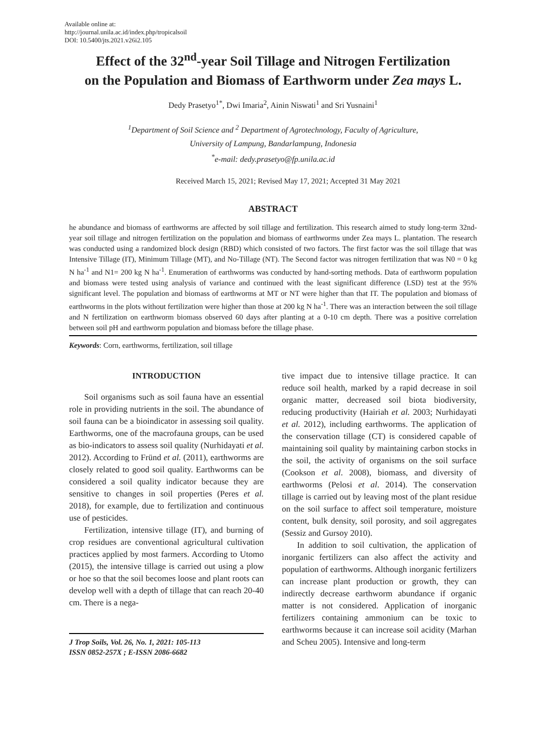Available online at:
http://journal.unila.ac.id/index.php/tropicalsoil
DOI: 10.5400/jts.2021.v26i2.105
Effect of the 32<sup>nd</sup>-year Soil Tillage and Nitrogen Fertilization
on the Population and Biomass of Earthworm under Zea mays L.
Dedy Prasetyo<sup>1*</sup>, Dwi Imaria<sup>2</sup>, Ainin Niswati<sup>1</sup> and Sri Yusnaini<sup>1</sup>
<sup>1</sup> Department of Soil Science and <sup>2</sup> Department of Agrotechnology, Faculty of Agriculture,
University of Lampung, Bandarlampung, Indonesia
<sup>*</sup> e-mail: dedy.prasetyo@fp.unila.ac.id
Received March 15, 2021; Revised May 17, 2021; Accepted 31 May 2021
ABSTRACT
he abundance and biomass of earthworms are affected by soil tillage and fertilization. This research aimed to study long-term 32nd-year soil tillage and nitrogen fertilization on the population and biomass of earthworms under Zea mays L. plantation. The research was conducted using a randomized block design (RBD) which consisted of two factors. The first factor was the soil tillage that was Intensive Tillage (IT), Minimum Tillage (MT), and No-Tillage (NT). The Second factor was nitrogen fertilization that was N0 = 0 kg N ha<sup>-1</sup> and N1= 200 kg N ha<sup>-1</sup>. Enumeration of earthworms was conducted by hand-sorting methods. Data of earthworm population and biomass were tested using analysis of variance and continued with the least significant difference (LSD) test at the 95% significant level. The population and biomass of earthworms at MT or NT were higher than that IT. The population and biomass of earthworms in the plots without fertilization were higher than those at 200 kg N ha<sup>-1</sup>. There was an interaction between the soil tillage and N fertilization on earthworm biomass observed 60 days after planting at a 0-10 cm depth. There was a positive correlation between soil pH and earthworm population and biomass before the tillage phase.
Keywords: Corn, earthworms, fertilization, soil tillage
INTRODUCTION
Soil organisms such as soil fauna have an essential role in providing nutrients in the soil. The abundance of soil fauna can be a bioindicator in assessing soil quality. Earthworms, one of the macrofauna groups, can be used as bio-indicators to assess soil quality (Nurhidayati et al. 2012). According to Fründ et al. (2011), earthworms are closely related to good soil quality. Earthworms can be considered a soil quality indicator because they are sensitive to changes in soil properties (Peres et al. 2018), for example, due to fertilization and continuous use of pesticides.
Fertilization, intensive tillage (IT), and burning of crop residues are conventional agricultural cultivation practices applied by most farmers. According to Utomo (2015), the intensive tillage is carried out using a plow or hoe so that the soil becomes loose and plant roots can develop well with a depth of tillage that can reach 20-40 cm. There is a nega-
J Trop Soils, Vol. 26, No. 1, 2021: 105-113
ISSN 0852-257X ; E-ISSN 2086-6682
tive impact due to intensive tillage practice. It can reduce soil health, marked by a rapid decrease in soil organic matter, decreased soil biota biodiversity, reducing productivity (Hairiah et al. 2003; Nurhidayati et al. 2012), including earthworms. The application of the conservation tillage (CT) is considered capable of maintaining soil quality by maintaining carbon stocks in the soil, the activity of organisms on the soil surface (Cookson et al. 2008), biomass, and diversity of earthworms (Pelosi et al. 2014). The conservation tillage is carried out by leaving most of the plant residue on the soil surface to affect soil temperature, moisture content, bulk density, soil porosity, and soil aggregates (Sessiz and Gursoy 2010).
In addition to soil cultivation, the application of inorganic fertilizers can also affect the activity and population of earthworms. Although inorganic fertilizers can increase plant production or growth, they can indirectly decrease earthworm abundance if organic matter is not considered. Application of inorganic fertilizers containing ammonium can be toxic to earthworms because it can increase soil acidity (Marhan and Scheu 2005). Intensive and long-term